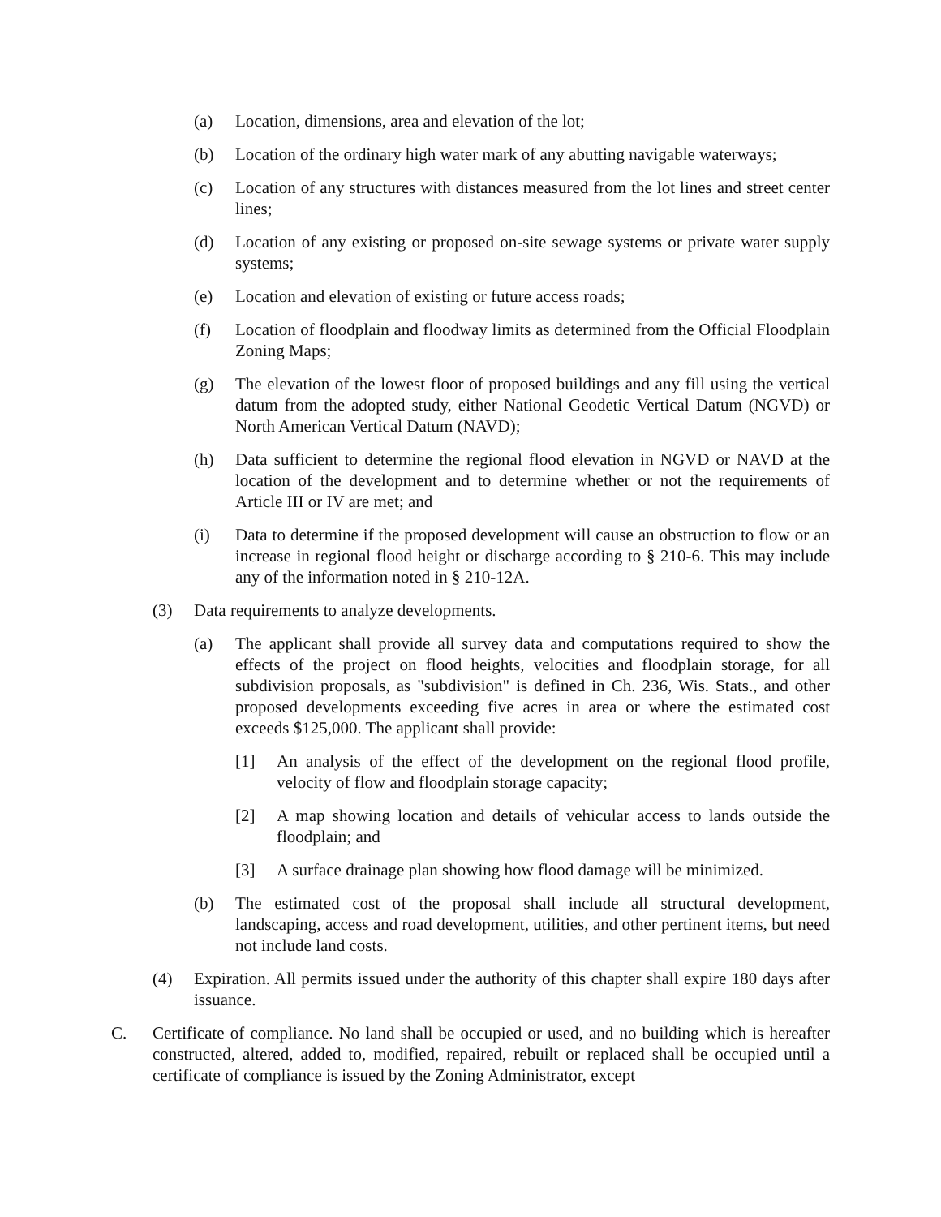(a) Location, dimensions, area and elevation of the lot;
(b) Location of the ordinary high water mark of any abutting navigable waterways;
(c) Location of any structures with distances measured from the lot lines and street center lines;
(d) Location of any existing or proposed on-site sewage systems or private water supply systems;
(e) Location and elevation of existing or future access roads;
(f) Location of floodplain and floodway limits as determined from the Official Floodplain Zoning Maps;
(g) The elevation of the lowest floor of proposed buildings and any fill using the vertical datum from the adopted study, either National Geodetic Vertical Datum (NGVD) or North American Vertical Datum (NAVD);
(h) Data sufficient to determine the regional flood elevation in NGVD or NAVD at the location of the development and to determine whether or not the requirements of Article III or IV are met; and
(i) Data to determine if the proposed development will cause an obstruction to flow or an increase in regional flood height or discharge according to § 210-6. This may include any of the information noted in § 210-12A.
(3) Data requirements to analyze developments.
(a) The applicant shall provide all survey data and computations required to show the effects of the project on flood heights, velocities and floodplain storage, for all subdivision proposals, as "subdivision" is defined in Ch. 236, Wis. Stats., and other proposed developments exceeding five acres in area or where the estimated cost exceeds $125,000. The applicant shall provide:
[1] An analysis of the effect of the development on the regional flood profile, velocity of flow and floodplain storage capacity;
[2] A map showing location and details of vehicular access to lands outside the floodplain; and
[3] A surface drainage plan showing how flood damage will be minimized.
(b) The estimated cost of the proposal shall include all structural development, landscaping, access and road development, utilities, and other pertinent items, but need not include land costs.
(4) Expiration. All permits issued under the authority of this chapter shall expire 180 days after issuance.
C. Certificate of compliance. No land shall be occupied or used, and no building which is hereafter constructed, altered, added to, modified, repaired, rebuilt or replaced shall be occupied until a certificate of compliance is issued by the Zoning Administrator, except